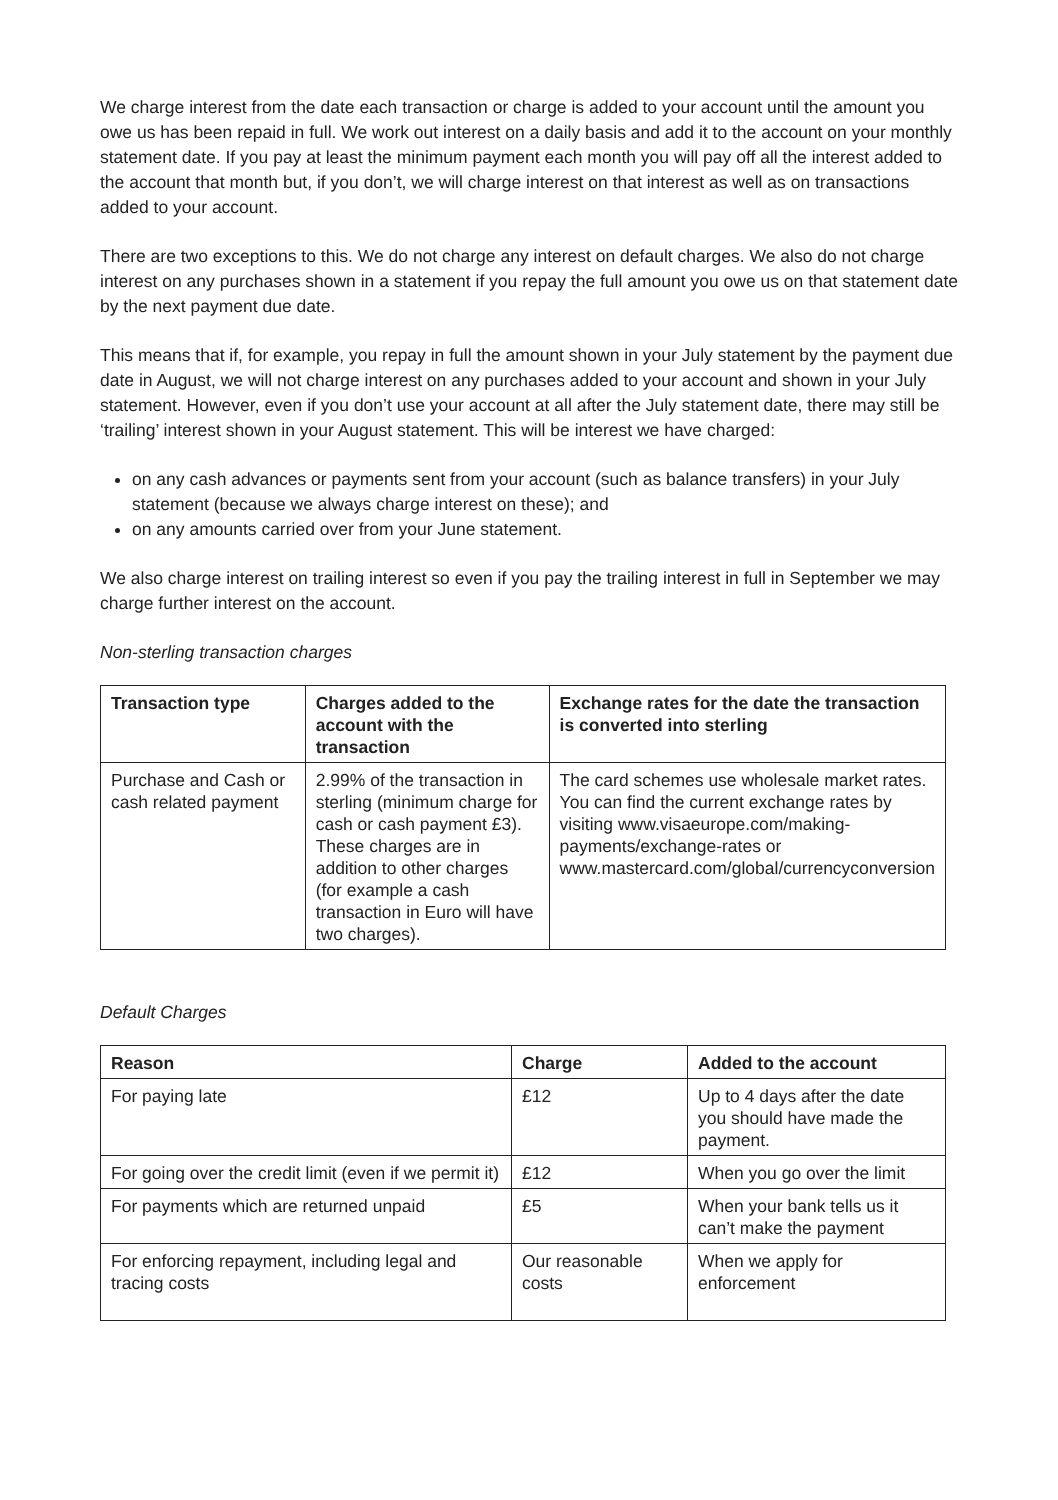We charge interest from the date each transaction or charge is added to your account until the amount you owe us has been repaid in full. We work out interest on a daily basis and add it to the account on your monthly statement date. If you pay at least the minimum payment each month you will pay off all the interest added to the account that month but, if you don’t, we will charge interest on that interest as well as on transactions added to your account.
There are two exceptions to this. We do not charge any interest on default charges. We also do not charge interest on any purchases shown in a statement if you repay the full amount you owe us on that statement date by the next payment due date.
This means that if, for example, you repay in full the amount shown in your July statement by the payment due date in August, we will not charge interest on any purchases added to your account and shown in your July statement. However, even if you don’t use your account at all after the July statement date, there may still be ‘trailing’ interest shown in your August statement. This will be interest we have charged:
on any cash advances or payments sent from your account (such as balance transfers) in your July statement (because we always charge interest on these); and
on any amounts carried over from your June statement.
We also charge interest on trailing interest so even if you pay the trailing interest in full in September we may charge further interest on the account.
Non-sterling transaction charges
| Transaction type | Charges added to the account with the transaction | Exchange rates for the date the transaction is converted into sterling |
| --- | --- | --- |
| Purchase and Cash or cash related payment | 2.99% of the transaction in sterling (minimum charge for cash or cash payment £3). These charges are in addition to other charges (for example a cash transaction in Euro will have two charges). | The card schemes use wholesale market rates. You can find the current exchange rates by visiting www.visaeurope.com/making-payments/exchange-rates or www.mastercard.com/global/currencyconversion |
Default Charges
| Reason | Charge | Added to the account |
| --- | --- | --- |
| For paying late | £12 | Up to 4 days after the date you should have made the payment. |
| For going over the credit limit (even if we permit it) | £12 | When you go over the limit |
| For payments which are returned unpaid | £5 | When your bank tells us it can’t make the payment |
| For enforcing repayment, including legal and tracing costs | Our reasonable costs | When we apply for enforcement |